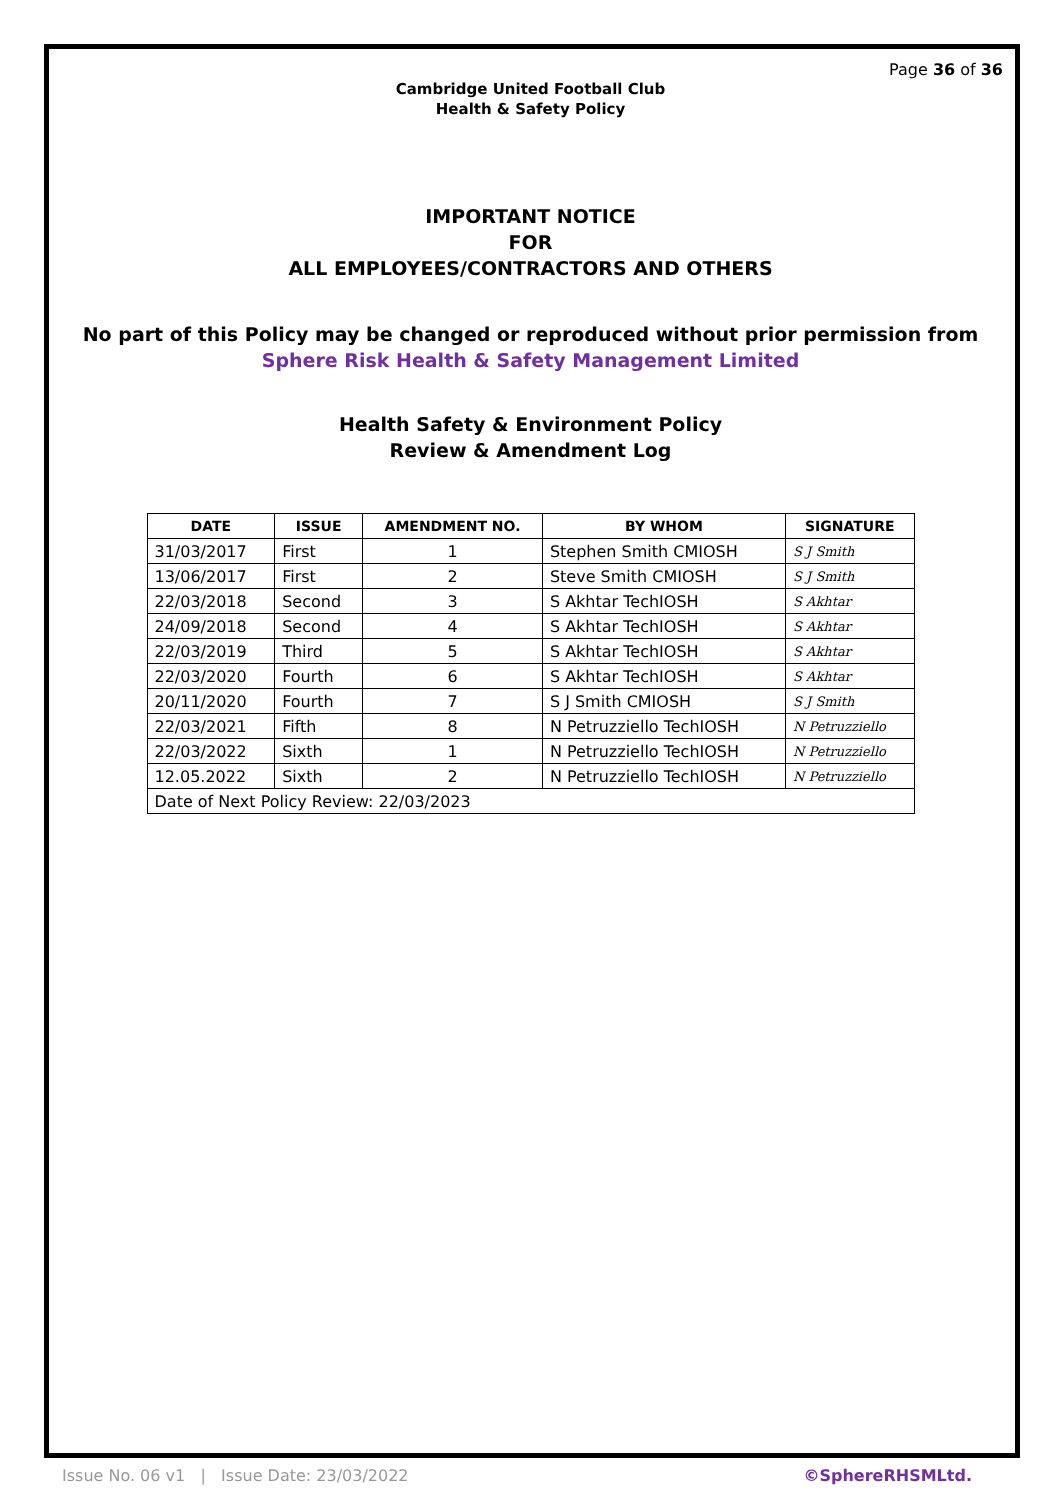Page 36 of 36
Cambridge United Football Club
Health & Safety Policy
IMPORTANT NOTICE
FOR
ALL EMPLOYEES/CONTRACTORS AND OTHERS
No part of this Policy may be changed or reproduced without prior permission from
Sphere Risk Health & Safety Management Limited
Health Safety & Environment Policy
Review & Amendment Log
| DATE | ISSUE | AMENDMENT NO. | BY WHOM | SIGNATURE |
| --- | --- | --- | --- | --- |
| 31/03/2017 | First | 1 | Stephen Smith CMIOSH | S J Smith |
| 13/06/2017 | First | 2 | Steve Smith CMIOSH | S J Smith |
| 22/03/2018 | Second | 3 | S Akhtar TechIOSH | S Akhtar |
| 24/09/2018 | Second | 4 | S Akhtar TechIOSH | S Akhtar |
| 22/03/2019 | Third | 5 | S Akhtar TechIOSH | S Akhtar |
| 22/03/2020 | Fourth | 6 | S Akhtar TechIOSH | S Akhtar |
| 20/11/2020 | Fourth | 7 | S J Smith CMIOSH | S J Smith |
| 22/03/2021 | Fifth | 8 | N Petruzziello TechIOSH | N Petruzziello |
| 22/03/2022 | Sixth | 1 | N Petruzziello TechIOSH | N Petruzziello |
| 12.05.2022 | Sixth | 2 | N Petruzziello TechIOSH | N Petruzziello |
| Date of Next Policy Review: 22/03/2023 | | | | |
Issue No. 06 v1 | Issue Date: 23/03/2022 ©SphereRHSMLtd.